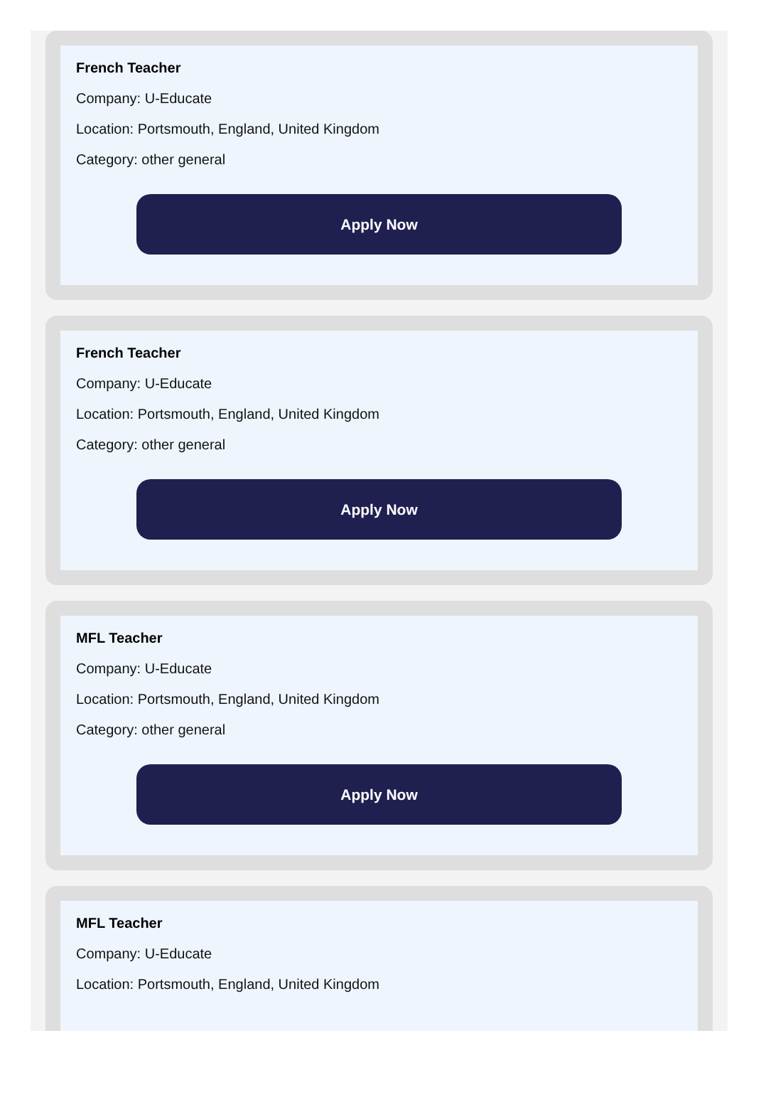French Teacher
Company: U-Educate
Location: Portsmouth, England, United Kingdom
Category: other general
Apply Now
French Teacher
Company: U-Educate
Location: Portsmouth, England, United Kingdom
Category: other general
Apply Now
MFL Teacher
Company: U-Educate
Location: Portsmouth, England, United Kingdom
Category: other general
Apply Now
MFL Teacher
Company: U-Educate
Location: Portsmouth, England, United Kingdom